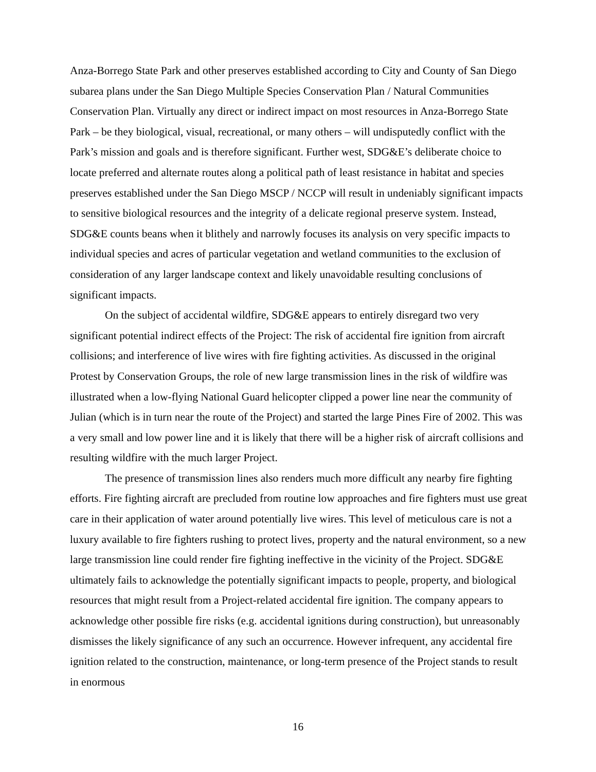Anza-Borrego State Park and other preserves established according to City and County of San Diego subarea plans under the San Diego Multiple Species Conservation Plan / Natural Communities Conservation Plan. Virtually any direct or indirect impact on most resources in Anza-Borrego State Park – be they biological, visual, recreational, or many others – will undisputedly conflict with the Park’s mission and goals and is therefore significant. Further west, SDG&E’s deliberate choice to locate preferred and alternate routes along a political path of least resistance in habitat and species preserves established under the San Diego MSCP / NCCP will result in undeniably significant impacts to sensitive biological resources and the integrity of a delicate regional preserve system. Instead, SDG&E counts beans when it blithely and narrowly focuses its analysis on very specific impacts to individual species and acres of particular vegetation and wetland communities to the exclusion of consideration of any larger landscape context and likely unavoidable resulting conclusions of significant impacts.
On the subject of accidental wildfire, SDG&E appears to entirely disregard two very significant potential indirect effects of the Project: The risk of accidental fire ignition from aircraft collisions; and interference of live wires with fire fighting activities. As discussed in the original Protest by Conservation Groups, the role of new large transmission lines in the risk of wildfire was illustrated when a low-flying National Guard helicopter clipped a power line near the community of Julian (which is in turn near the route of the Project) and started the large Pines Fire of 2002. This was a very small and low power line and it is likely that there will be a higher risk of aircraft collisions and resulting wildfire with the much larger Project.
The presence of transmission lines also renders much more difficult any nearby fire fighting efforts. Fire fighting aircraft are precluded from routine low approaches and fire fighters must use great care in their application of water around potentially live wires. This level of meticulous care is not a luxury available to fire fighters rushing to protect lives, property and the natural environment, so a new large transmission line could render fire fighting ineffective in the vicinity of the Project. SDG&E ultimately fails to acknowledge the potentially significant impacts to people, property, and biological resources that might result from a Project-related accidental fire ignition. The company appears to acknowledge other possible fire risks (e.g. accidental ignitions during construction), but unreasonably dismisses the likely significance of any such an occurrence. However infrequent, any accidental fire ignition related to the construction, maintenance, or long-term presence of the Project stands to result in enormous
16